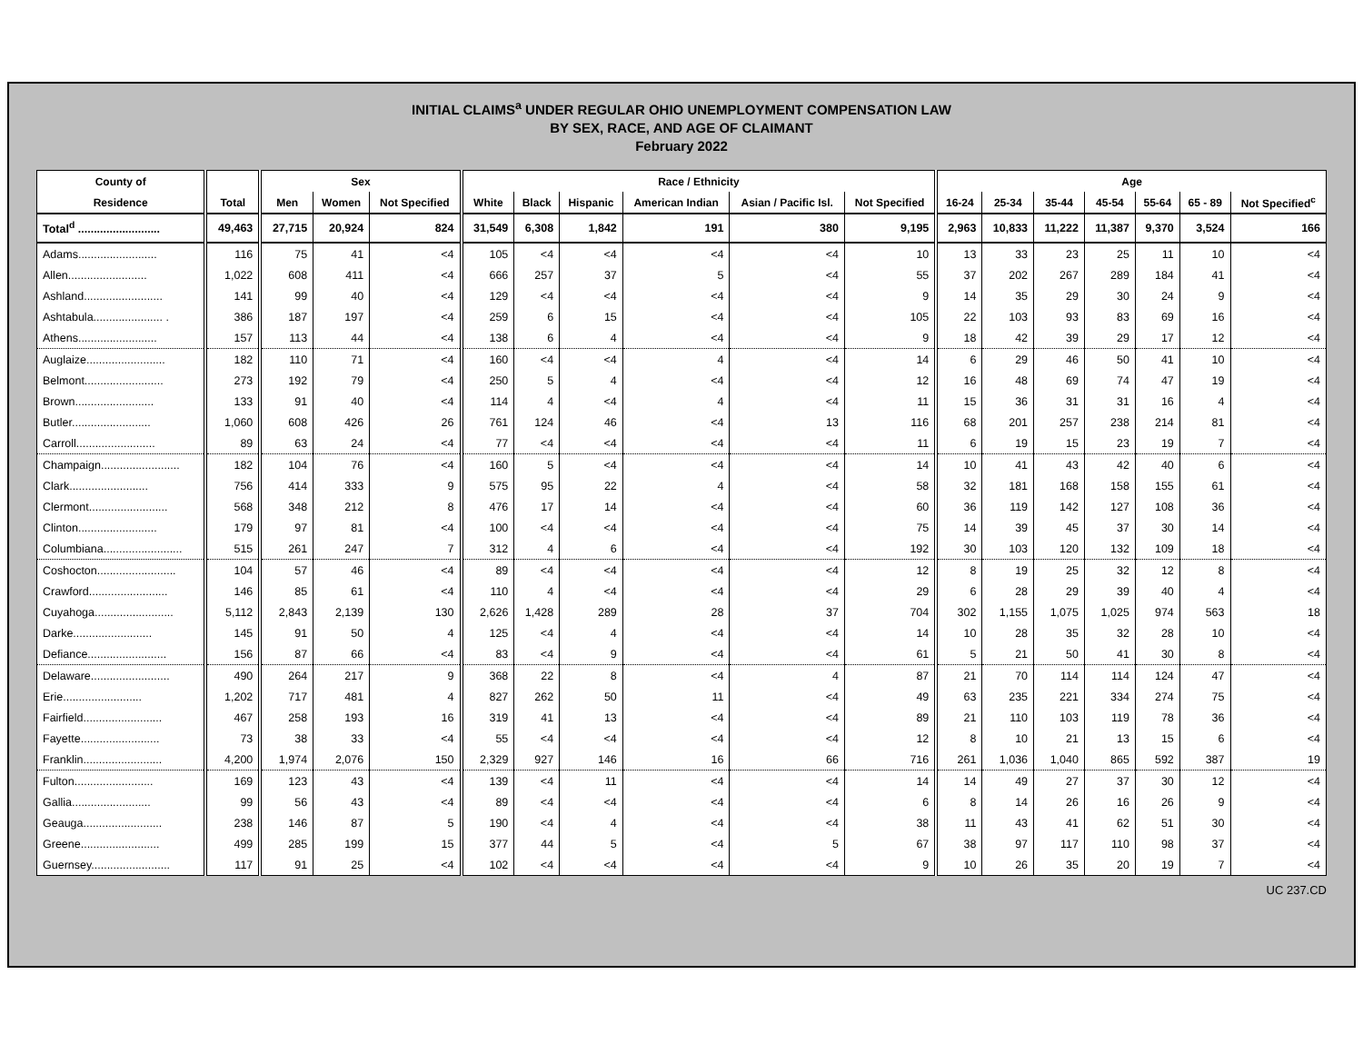INITIAL CLAIMS<sup>a</sup> UNDER REGULAR OHIO UNEMPLOYMENT COMPENSATION LAW
BY SEX, RACE, AND AGE OF CLAIMANT
February 2022
| County of | | Sex | | | Race / Ethnicity | | | | | | Age | | | | | | |
| --- | --- | --- | --- | --- | --- | --- | --- | --- | --- | --- | --- | --- | --- | --- | --- | --- | --- |
| Residence | Total | Men | Women | Not Specified | White | Black | Hispanic | American Indian | Asian / Pacific Isl. | Not Specified | 16-24 | 25-34 | 35-44 | 45-54 | 55-64 | 65 - 89 | Not Specified<sup>c</sup> |
| Total<sup>d</sup> .......................... | 49,463 | 27,715 | 20,924 | 824 | 31,549 | 6,308 | 1,842 | 191 | 380 | 9,195 | 2,963 | 10,833 | 11,222 | 11,387 | 9,370 | 3,524 | 166 |
| Adams......................... | 116 | 75 | 41 | <4 | 105 | <4 | <4 | <4 | <4 | 10 | 13 | 33 | 23 | 25 | 11 | 10 | <4 |
| Allen......................... | 1,022 | 608 | 411 | <4 | 666 | 257 | 37 | 5 | <4 | 55 | 37 | 202 | 267 | 289 | 184 | 41 | <4 |
| Ashland......................... | 141 | 99 | 40 | <4 | 129 | <4 | <4 | <4 | <4 | 9 | 14 | 35 | 29 | 30 | 24 | 9 | <4 |
| Ashtabula...................... . | 386 | 187 | 197 | <4 | 259 | 6 | 15 | <4 | <4 | 105 | 22 | 103 | 93 | 83 | 69 | 16 | <4 |
| Athens......................... | 157 | 113 | 44 | <4 | 138 | 6 | 4 | <4 | <4 | 9 | 18 | 42 | 39 | 29 | 17 | 12 | <4 |
| Auglaize......................... | 182 | 110 | 71 | <4 | 160 | <4 | <4 | 4 | <4 | 14 | 6 | 29 | 46 | 50 | 41 | 10 | <4 |
| Belmont......................... | 273 | 192 | 79 | <4 | 250 | 5 | 4 | <4 | <4 | 12 | 16 | 48 | 69 | 74 | 47 | 19 | <4 |
| Brown......................... | 133 | 91 | 40 | <4 | 114 | 4 | <4 | 4 | <4 | 11 | 15 | 36 | 31 | 31 | 16 | 4 | <4 |
| Butler......................... | 1,060 | 608 | 426 | 26 | 761 | 124 | 46 | <4 | 13 | 116 | 68 | 201 | 257 | 238 | 214 | 81 | <4 |
| Carroll......................... | 89 | 63 | 24 | <4 | 77 | <4 | <4 | <4 | <4 | 11 | 6 | 19 | 15 | 23 | 19 | 7 | <4 |
| Champaign......................... | 182 | 104 | 76 | <4 | 160 | 5 | <4 | <4 | <4 | 14 | 10 | 41 | 43 | 42 | 40 | 6 | <4 |
| Clark......................... | 756 | 414 | 333 | 9 | 575 | 95 | 22 | 4 | <4 | 58 | 32 | 181 | 168 | 158 | 155 | 61 | <4 |
| Clermont......................... | 568 | 348 | 212 | 8 | 476 | 17 | 14 | <4 | <4 | 60 | 36 | 119 | 142 | 127 | 108 | 36 | <4 |
| Clinton......................... | 179 | 97 | 81 | <4 | 100 | <4 | <4 | <4 | <4 | 75 | 14 | 39 | 45 | 37 | 30 | 14 | <4 |
| Columbiana......................... | 515 | 261 | 247 | 7 | 312 | 4 | 6 | <4 | <4 | 192 | 30 | 103 | 120 | 132 | 109 | 18 | <4 |
| Coshocton......................... | 104 | 57 | 46 | <4 | 89 | <4 | <4 | <4 | <4 | 12 | 8 | 19 | 25 | 32 | 12 | 8 | <4 |
| Crawford......................... | 146 | 85 | 61 | <4 | 110 | 4 | <4 | <4 | <4 | 29 | 6 | 28 | 29 | 39 | 40 | 4 | <4 |
| Cuyahoga......................... | 5,112 | 2,843 | 2,139 | 130 | 2,626 | 1,428 | 289 | 28 | 37 | 704 | 302 | 1,155 | 1,075 | 1,025 | 974 | 563 | 18 |
| Darke......................... | 145 | 91 | 50 | 4 | 125 | <4 | 4 | <4 | <4 | 14 | 10 | 28 | 35 | 32 | 28 | 10 | <4 |
| Defiance......................... | 156 | 87 | 66 | <4 | 83 | <4 | 9 | <4 | <4 | 61 | 5 | 21 | 50 | 41 | 30 | 8 | <4 |
| Delaware......................... | 490 | 264 | 217 | 9 | 368 | 22 | 8 | <4 | 4 | 87 | 21 | 70 | 114 | 114 | 124 | 47 | <4 |
| Erie......................... | 1,202 | 717 | 481 | 4 | 827 | 262 | 50 | 11 | <4 | 49 | 63 | 235 | 221 | 334 | 274 | 75 | <4 |
| Fairfield......................... | 467 | 258 | 193 | 16 | 319 | 41 | 13 | <4 | <4 | 89 | 21 | 110 | 103 | 119 | 78 | 36 | <4 |
| Fayette......................... | 73 | 38 | 33 | <4 | 55 | <4 | <4 | <4 | <4 | 12 | 8 | 10 | 21 | 13 | 15 | 6 | <4 |
| Franklin......................... | 4,200 | 1,974 | 2,076 | 150 | 2,329 | 927 | 146 | 16 | 66 | 716 | 261 | 1,036 | 1,040 | 865 | 592 | 387 | 19 |
| Fulton......................... | 169 | 123 | 43 | <4 | 139 | <4 | 11 | <4 | <4 | 14 | 14 | 49 | 27 | 37 | 30 | 12 | <4 |
| Gallia......................... | 99 | 56 | 43 | <4 | 89 | <4 | <4 | <4 | <4 | 6 | 8 | 14 | 26 | 16 | 26 | 9 | <4 |
| Geauga......................... | 238 | 146 | 87 | 5 | 190 | <4 | 4 | <4 | <4 | 38 | 11 | 43 | 41 | 62 | 51 | 30 | <4 |
| Greene......................... | 499 | 285 | 199 | 15 | 377 | 44 | 5 | <4 | 5 | 67 | 38 | 97 | 117 | 110 | 98 | 37 | <4 |
| Guernsey......................... | 117 | 91 | 25 | <4 | 102 | <4 | <4 | <4 | <4 | 9 | 10 | 26 | 35 | 20 | 19 | 7 | <4 |
UC 237.CD